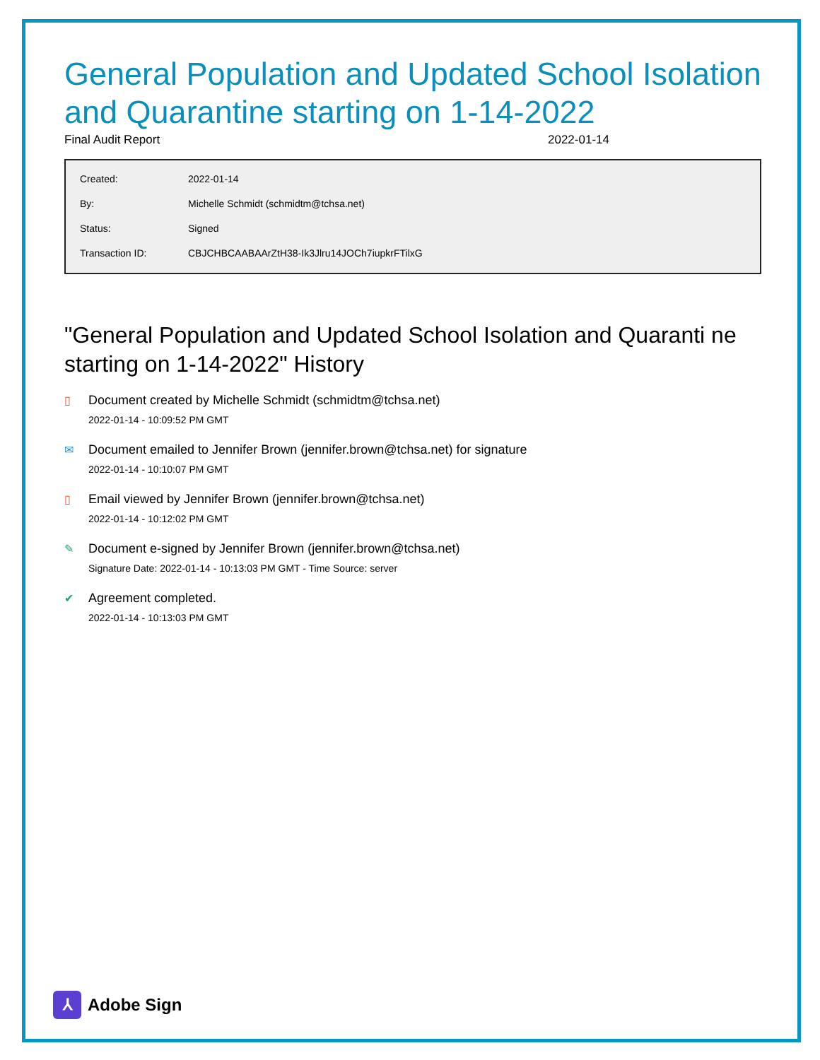General Population and Updated School Isolation and Quarantine starting on 1-14-2022
Final Audit Report 2022-01-14
| Created: | 2022-01-14 |
| By: | Michelle Schmidt (schmidtm@tchsa.net) |
| Status: | Signed |
| Transaction ID: | CBJCHBCAABAArZtH38-Ik3Jlru14JOCh7iupkrFTilxG |
"General Population and Updated School Isolation and Quaranti ne starting on 1-14-2022" History
▯ Document created by Michelle Schmidt (schmidtm@tchsa.net)
2022-01-14 - 10:09:52 PM GMT
✉ Document emailed to Jennifer Brown (jennifer.brown@tchsa.net) for signature
2022-01-14 - 10:10:07 PM GMT
▯ Email viewed by Jennifer Brown (jennifer.brown@tchsa.net)
2022-01-14 - 10:12:02 PM GMT
✎ Document e-signed by Jennifer Brown (jennifer.brown@tchsa.net)
Signature Date: 2022-01-14 - 10:13:03 PM GMT - Time Source: server
✔ Agreement completed.
2022-01-14 - 10:13:03 PM GMT
⅄ Adobe Sign